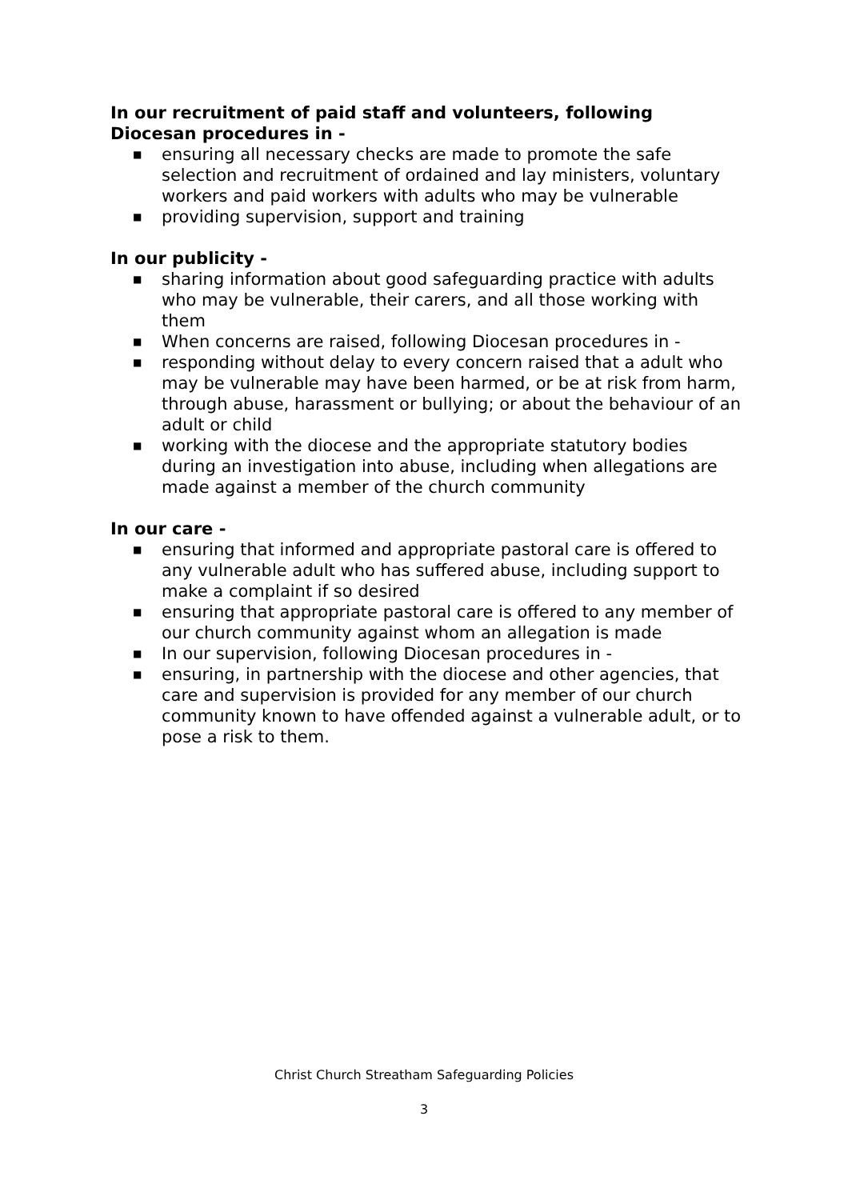In our recruitment of paid staff and volunteers, following Diocesan procedures in -
■ ensuring all necessary checks are made to promote the safe selection and recruitment of ordained and lay ministers, voluntary workers and paid workers with adults who may be vulnerable
■ providing supervision, support and training
In our publicity -
■ sharing information about good safeguarding practice with adults who may be vulnerable, their carers, and all those working with them
■ When concerns are raised, following Diocesan procedures in -
■ responding without delay to every concern raised that a adult who may be vulnerable may have been harmed, or be at risk from harm, through abuse, harassment or bullying; or about the behaviour of an adult or child
■ working with the diocese and the appropriate statutory bodies during an investigation into abuse, including when allegations are made against a member of the church community
In our care -
■ ensuring that informed and appropriate pastoral care is offered to any vulnerable adult who has suffered abuse, including support to make a complaint if so desired
■ ensuring that appropriate pastoral care is offered to any member of our church community against whom an allegation is made
■ In our supervision, following Diocesan procedures in -
■ ensuring, in partnership with the diocese and other agencies, that care and supervision is provided for any member of our church community known to have offended against a vulnerable adult, or to pose a risk to them.
Christ Church Streatham Safeguarding Policies
3